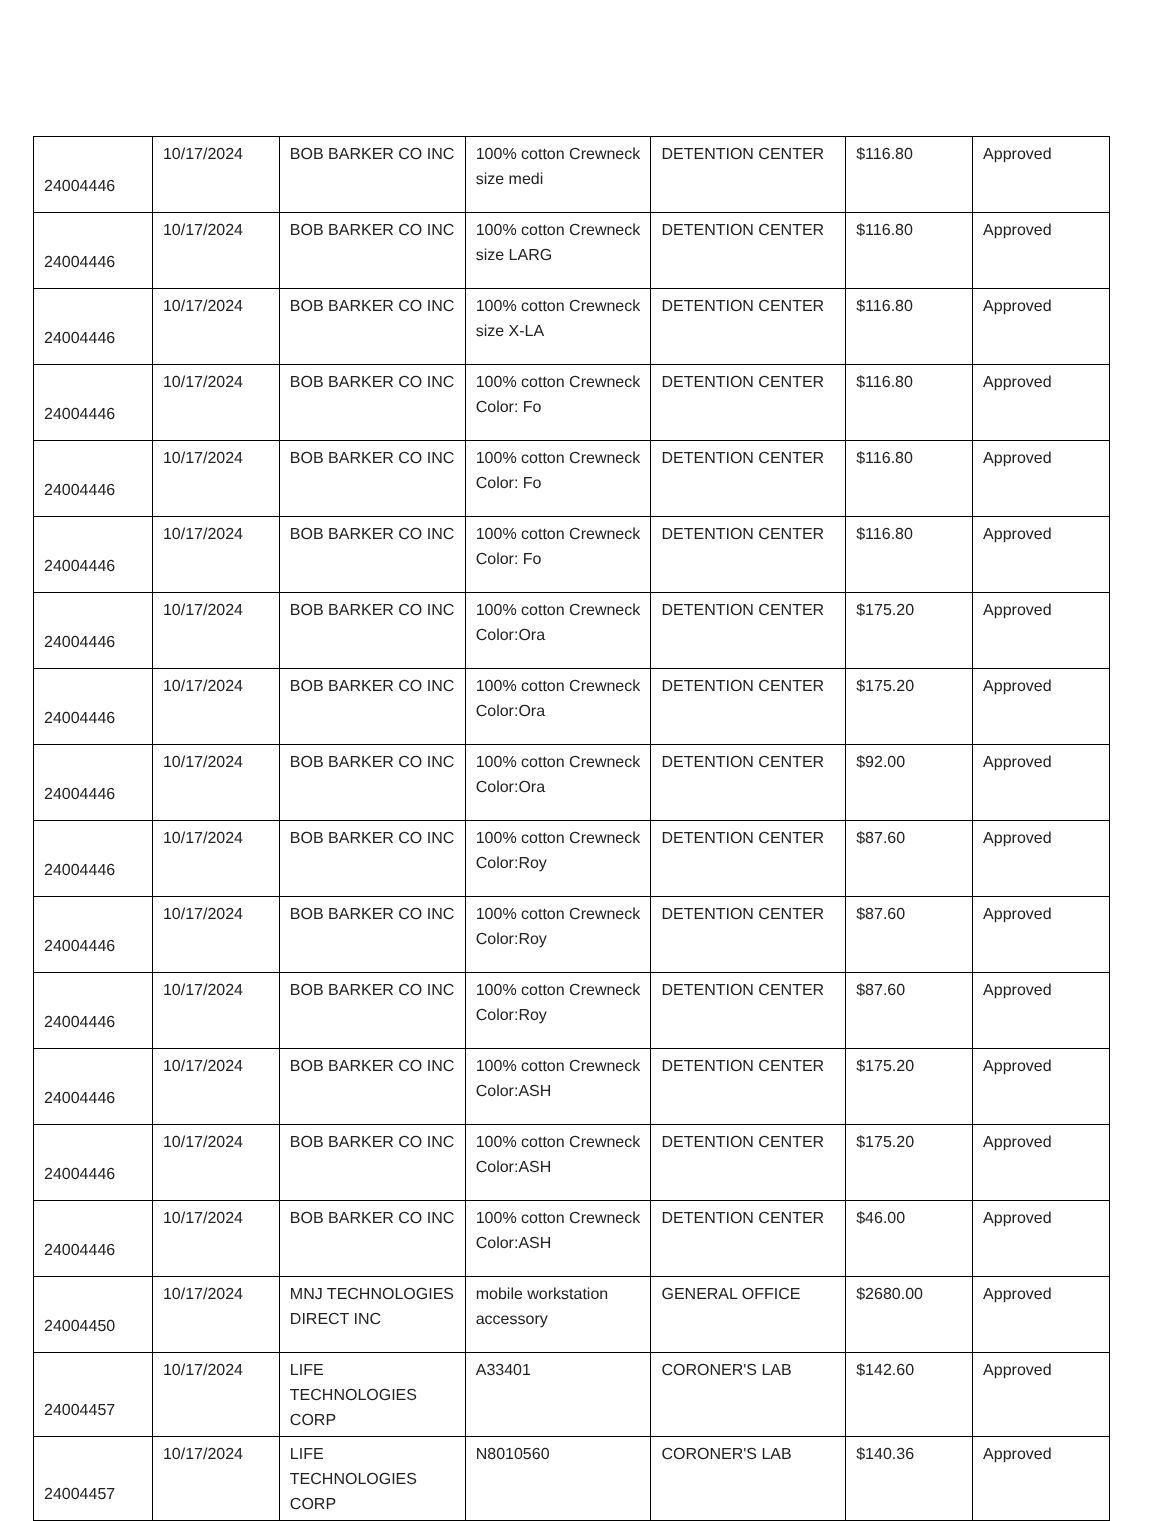| 24004446 | 10/17/2024 | BOB BARKER CO INC | 100% cotton Crewneck size medi | DETENTION CENTER | $116.80 | Approved |
| 24004446 | 10/17/2024 | BOB BARKER CO INC | 100% cotton Crewneck size LARG | DETENTION CENTER | $116.80 | Approved |
| 24004446 | 10/17/2024 | BOB BARKER CO INC | 100% cotton Crewneck size X-LA | DETENTION CENTER | $116.80 | Approved |
| 24004446 | 10/17/2024 | BOB BARKER CO INC | 100% cotton Crewneck Color: Fo | DETENTION CENTER | $116.80 | Approved |
| 24004446 | 10/17/2024 | BOB BARKER CO INC | 100% cotton Crewneck Color: Fo | DETENTION CENTER | $116.80 | Approved |
| 24004446 | 10/17/2024 | BOB BARKER CO INC | 100% cotton Crewneck Color: Fo | DETENTION CENTER | $116.80 | Approved |
| 24004446 | 10/17/2024 | BOB BARKER CO INC | 100% cotton Crewneck Color:Ora | DETENTION CENTER | $175.20 | Approved |
| 24004446 | 10/17/2024 | BOB BARKER CO INC | 100% cotton Crewneck Color:Ora | DETENTION CENTER | $175.20 | Approved |
| 24004446 | 10/17/2024 | BOB BARKER CO INC | 100% cotton Crewneck Color:Ora | DETENTION CENTER | $92.00 | Approved |
| 24004446 | 10/17/2024 | BOB BARKER CO INC | 100% cotton Crewneck Color:Roy | DETENTION CENTER | $87.60 | Approved |
| 24004446 | 10/17/2024 | BOB BARKER CO INC | 100% cotton Crewneck Color:Roy | DETENTION CENTER | $87.60 | Approved |
| 24004446 | 10/17/2024 | BOB BARKER CO INC | 100% cotton Crewneck Color:Roy | DETENTION CENTER | $87.60 | Approved |
| 24004446 | 10/17/2024 | BOB BARKER CO INC | 100% cotton Crewneck Color:ASH | DETENTION CENTER | $175.20 | Approved |
| 24004446 | 10/17/2024 | BOB BARKER CO INC | 100% cotton Crewneck Color:ASH | DETENTION CENTER | $175.20 | Approved |
| 24004446 | 10/17/2024 | BOB BARKER CO INC | 100% cotton Crewneck Color:ASH | DETENTION CENTER | $46.00 | Approved |
| 24004450 | 10/17/2024 | MNJ TECHNOLOGIES DIRECT INC | mobile workstation accessory | GENERAL OFFICE | $2680.00 | Approved |
| 24004457 | 10/17/2024 | LIFE TECHNOLOGIES CORP | A33401 | CORONER'S LAB | $142.60 | Approved |
| 24004457 | 10/17/2024 | LIFE TECHNOLOGIES CORP | N8010560 | CORONER'S LAB | $140.36 | Approved |